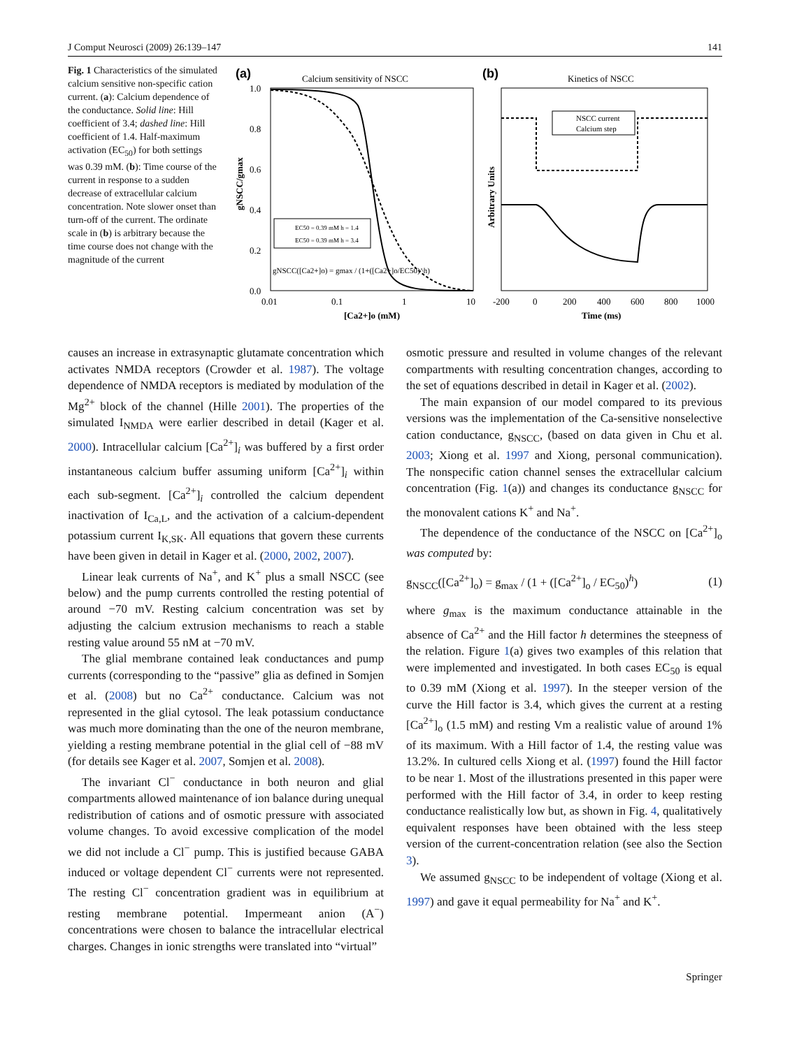J Comput Neurosci (2009) 26:139–147 141
Fig. 1 Characteristics of the simulated calcium sensitive non-specific cation current. (a): Calcium dependence of the conductance. Solid line: Hill coefficient of 3.4; dashed line: Hill coefficient of 1.4. Half-maximum activation (EC<sub>50</sub>) for both settings was 0.39 mM. (b): Time course of the current in response to a sudden decrease of extracellular calcium concentration. Note slower onset than turn-off of the current. The ordinate scale in (b) is arbitrary because the time course does not change with the magnitude of the current
(a)
Calcium sensitivity of NSCC
1.0
0.8
0.6
0.4
0.2
0.0
0.01
0.1
1
10
gNSCC/gmax
[Ca2+]o (mM)
EC50 = 0.39 mM h = 1.4
EC50 = 0.39 mM h = 3.4
gNSCC([Ca2+]o) = gmax / (1+([Ca2+]o/EC50)^h)
(b)
Kinetics of NSCC
Arbitrary Units
-200
0
200
400
600
800
1000
Time (ms)
NSCC current
Calcium step
causes an increase in extrasynaptic glutamate concentration which activates NMDA receptors (Crowder et al. 1987). The voltage dependence of NMDA receptors is mediated by modulation of the Mg<sup>2+</sup> block of the channel (Hille 2001). The properties of the simulated I<sub>NMDA</sub> were earlier described in detail (Kager et al. 2000). Intracellular calcium [Ca<sup>2+</sup>]<sub>i</sub> was buffered by a first order instantaneous calcium buffer assuming uniform [Ca<sup>2+</sup>]<sub>i</sub> within each sub-segment. [Ca<sup>2+</sup>]<sub>i</sub> controlled the calcium dependent inactivation of I<sub>Ca,L</sub>, and the activation of a calcium-dependent potassium current I<sub>K,SK</sub>. All equations that govern these currents have been given in detail in Kager et al. (2000, 2002, 2007).
Linear leak currents of Na<sup>+</sup>, and K<sup>+</sup> plus a small NSCC (see below) and the pump currents controlled the resting potential of around −70 mV. Resting calcium concentration was set by adjusting the calcium extrusion mechanisms to reach a stable resting value around 55 nM at −70 mV.
The glial membrane contained leak conductances and pump currents (corresponding to the “passive” glia as defined in Somjen et al. (2008) but no Ca<sup>2+</sup> conductance. Calcium was not represented in the glial cytosol. The leak potassium conductance was much more dominating than the one of the neuron membrane, yielding a resting membrane potential in the glial cell of −88 mV (for details see Kager et al. 2007, Somjen et al. 2008).
The invariant Cl<sup>−</sup> conductance in both neuron and glial compartments allowed maintenance of ion balance during unequal redistribution of cations and of osmotic pressure with associated volume changes. To avoid excessive complication of the model we did not include a Cl<sup>−</sup> pump. This is justified because GABA induced or voltage dependent Cl<sup>−</sup> currents were not represented. The resting Cl<sup>−</sup> concentration gradient was in equilibrium at resting membrane potential. Impermeant anion (A<sup>−</sup>) concentrations were chosen to balance the intracellular electrical charges. Changes in ionic strengths were translated into “virtual”
osmotic pressure and resulted in volume changes of the relevant compartments with resulting concentration changes, according to the set of equations described in detail in Kager et al. (2002).
The main expansion of our model compared to its previous versions was the implementation of the Ca-sensitive nonselective cation conductance, g<sub>NSCC</sub>, (based on data given in Chu et al. 2003; Xiong et al. 1997 and Xiong, personal communication). The nonspecific cation channel senses the extracellular calcium concentration (Fig. 1(a)) and changes its conductance g<sub>NSCC</sub> for the monovalent cations K<sup>+</sup> and Na<sup>+</sup>.
The dependence of the conductance of the NSCC on [Ca<sup>2+</sup>]<sub>o</sub> was computed by:
g<sub>NSCC</sub>([Ca<sup>2+</sup>]<sub>o</sub>) = g<sub>max</sub> / (1 + ([Ca<sup>2+</sup>]<sub>o</sub> / EC<sub>50</sub>)<sup>h</sup>) (1)
where g<sub>max</sub> is the maximum conductance attainable in the absence of Ca<sup>2+</sup> and the Hill factor h determines the steepness of the relation. Figure 1(a) gives two examples of this relation that were implemented and investigated. In both cases EC<sub>50</sub> is equal to 0.39 mM (Xiong et al. 1997). In the steeper version of the curve the Hill factor is 3.4, which gives the current at a resting [Ca<sup>2+</sup>]<sub>o</sub> (1.5 mM) and resting Vm a realistic value of around 1% of its maximum. With a Hill factor of 1.4, the resting value was 13.2%. In cultured cells Xiong et al. (1997) found the Hill factor to be near 1. Most of the illustrations presented in this paper were performed with the Hill factor of 3.4, in order to keep resting conductance realistically low but, as shown in Fig. 4, qualitatively equivalent responses have been obtained with the less steep version of the current-concentration relation (see also the Section 3).
We assumed g<sub>NSCC</sub> to be independent of voltage (Xiong et al. 1997) and gave it equal permeability for Na<sup>+</sup> and K<sup>+</sup>.
Springer